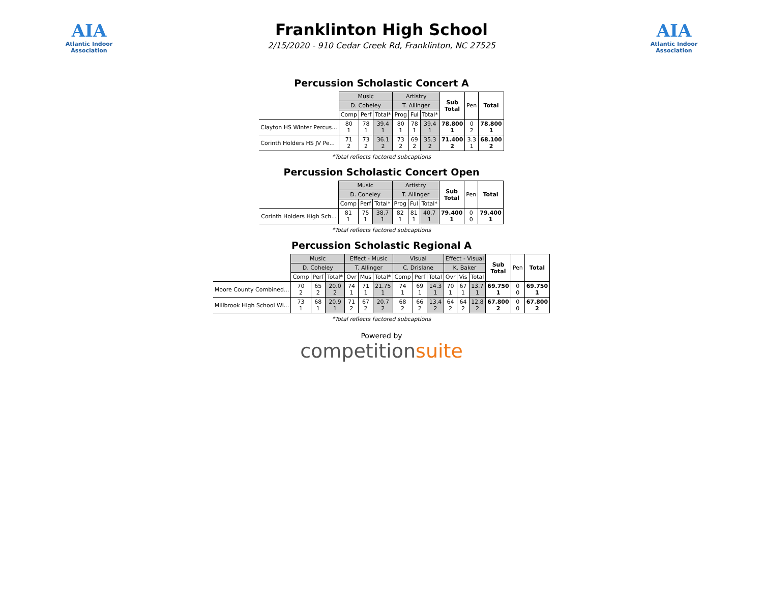AIA
Atlantic Indoor Association
Franklinton High School
2/15/2020 - 910 Cedar Creek Rd, Franklinton, NC 27525
AIA
Atlantic Indoor Association
Percussion Scholastic Concert A
| | Music | | | Artistry | | | Sub Total | Pen | Total |
| | D. Coheley | | | T. Allinger | | | | | |
| | Comp | Perf | Total* | Prog | Ful | Total* | | | |
| Clayton HS Winter Percus... | 80 1 | 78 1 | 39.4 1 | 80 1 | 78 1 | 39.4 1 | 78.800 1 | 0 2 | 78.800 1 |
| Corinth Holders HS JV Pe... | 71 2 | 73 2 | 36.1 2 | 73 2 | 69 2 | 35.3 2 | 71.400 2 | 3.3 1 | 68.100 2 |
*Total reflects factored subcaptions
Percussion Scholastic Concert Open
| | Music | | | Artistry | | | Sub Total | Pen | Total |
| | D. Coheley | | | T. Allinger | | | | | |
| | Comp | Perf | Total* | Prog | Ful | Total* | | | |
| Corinth Holders High Sch... | 81 1 | 75 1 | 38.7 1 | 82 1 | 81 1 | 40.7 1 | 79.400 1 | 0 0 | 79.400 1 |
*Total reflects factored subcaptions
Percussion Scholastic Regional A
| | Music | | | Effect - Music | | | Visual | | | Effect - Visual | | | Sub Total | Pen | Total |
| | D. Coheley | | | T. Allinger | | | C. Drislane | | | K. Baker | | | | | |
| | Comp | Perf | Total* | Ovr | Mus | Total* | Comp | Perf | Total | Ovr | Vis | Total | | | |
| Moore County Combined... | 70 2 | 65 2 | 20.0 2 | 74 1 | 71 1 | 21.75 1 | 74 1 | 69 1 | 14.3 1 | 70 1 | 67 1 | 13.7 1 | 69.750 1 | 0 0 | 69.750 1 |
| Millbrook HIgh School Wi... | 73 1 | 68 1 | 20.9 1 | 71 2 | 67 2 | 20.7 2 | 68 2 | 66 2 | 13.4 2 | 64 2 | 64 2 | 12.8 2 | 67.800 2 | 0 0 | 67.800 2 |
*Total reflects factored subcaptions
Powered by
competitionsuite